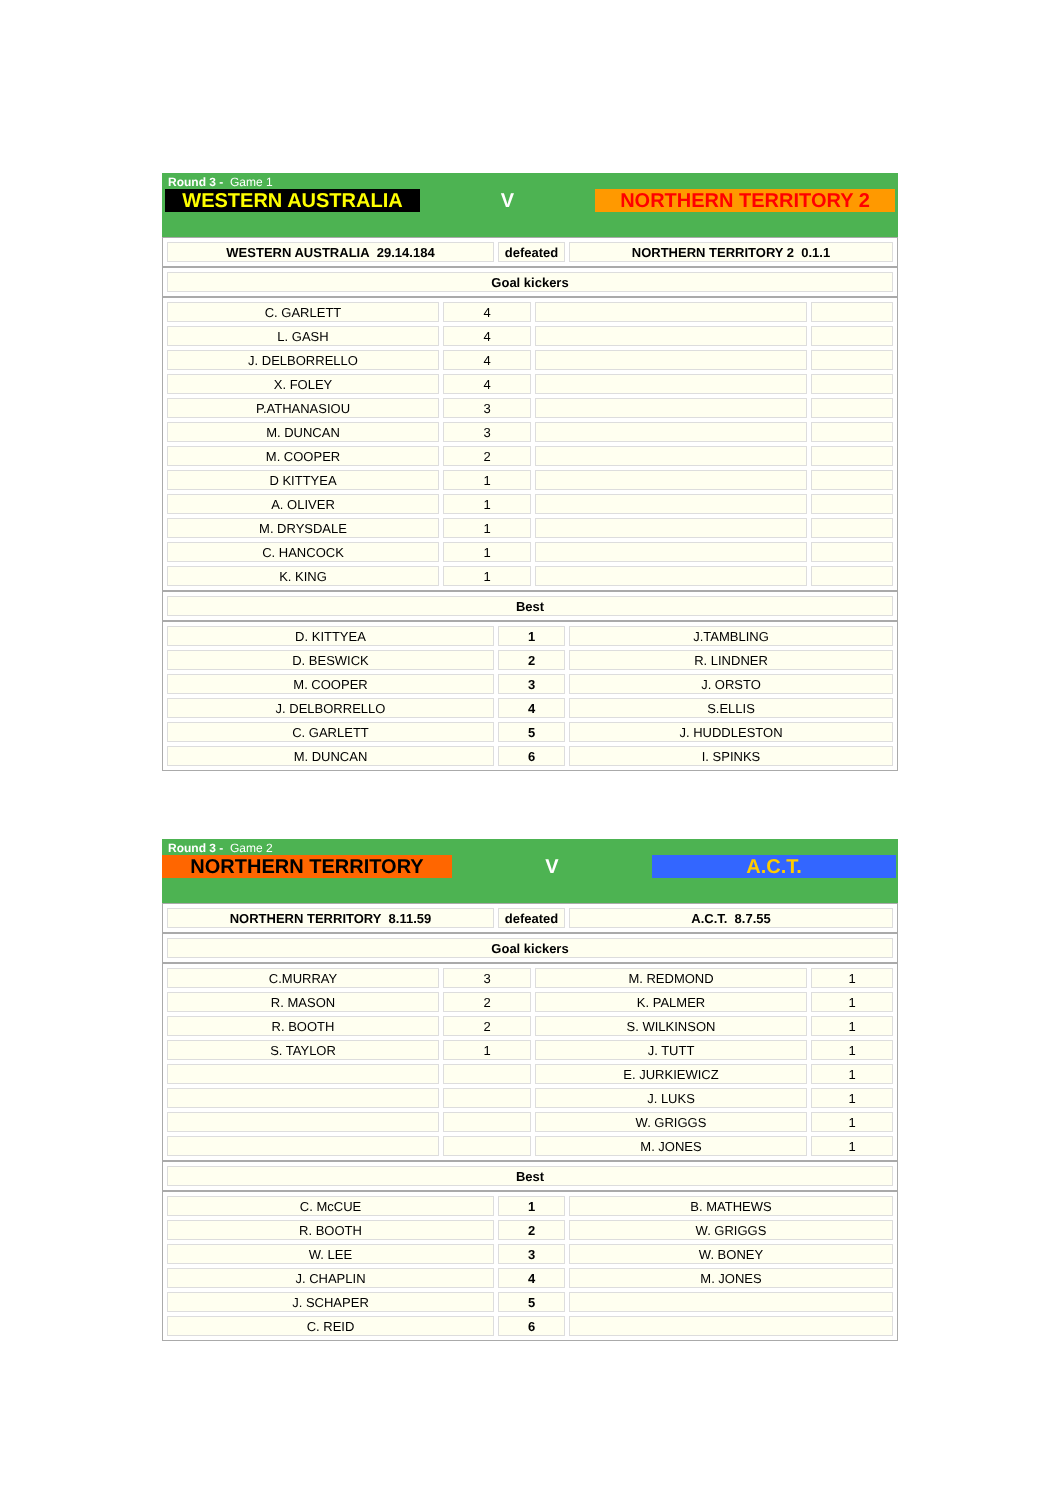Round 3 - Game 1
WESTERN AUSTRALIA V NORTHERN TERRITORY 2
| WESTERN AUSTRALIA 29.14.184 | defeated | NORTHERN TERRITORY 2 0.1.1 |
| Goal kickers |
| C. GARLETT | 4 | | |
| L. GASH | 4 | | |
| J. DELBORRELLO | 4 | | |
| X. FOLEY | 4 | | |
| P.ATHANASIOU | 3 | | |
| M. DUNCAN | 3 | | |
| M. COOPER | 2 | | |
| D KITTYEA | 1 | | |
| A. OLIVER | 1 | | |
| M. DRYSDALE | 1 | | |
| C. HANCOCK | 1 | | |
| K. KING | 1 | | |
| Best |
| D. KITTYEA | 1 | J.TAMBLING |
| D. BESWICK | 2 | R. LINDNER |
| M. COOPER | 3 | J. ORSTO |
| J. DELBORRELLO | 4 | S.ELLIS |
| C. GARLETT | 5 | J. HUDDLESTON |
| M. DUNCAN | 6 | I. SPINKS |
Round 3 - Game 2
NORTHERN TERRITORY V A.C.T.
| NORTHERN TERRITORY 8.11.59 | defeated | A.C.T. 8.7.55 |
| Goal kickers |
| C.MURRAY | 3 | M. REDMOND | 1 |
| R. MASON | 2 | K. PALMER | 1 |
| R. BOOTH | 2 | S. WILKINSON | 1 |
| S. TAYLOR | 1 | J. TUTT | 1 |
| | | E. JURKIEWICZ | 1 |
| | | J. LUKS | 1 |
| | | W. GRIGGS | 1 |
| | | M. JONES | 1 |
| Best |
| C. McCUE | 1 | B. MATHEWS |
| R. BOOTH | 2 | W. GRIGGS |
| W. LEE | 3 | W. BONEY |
| J. CHAPLIN | 4 | M. JONES |
| J. SCHAPER | 5 | |
| C. REID | 6 | |